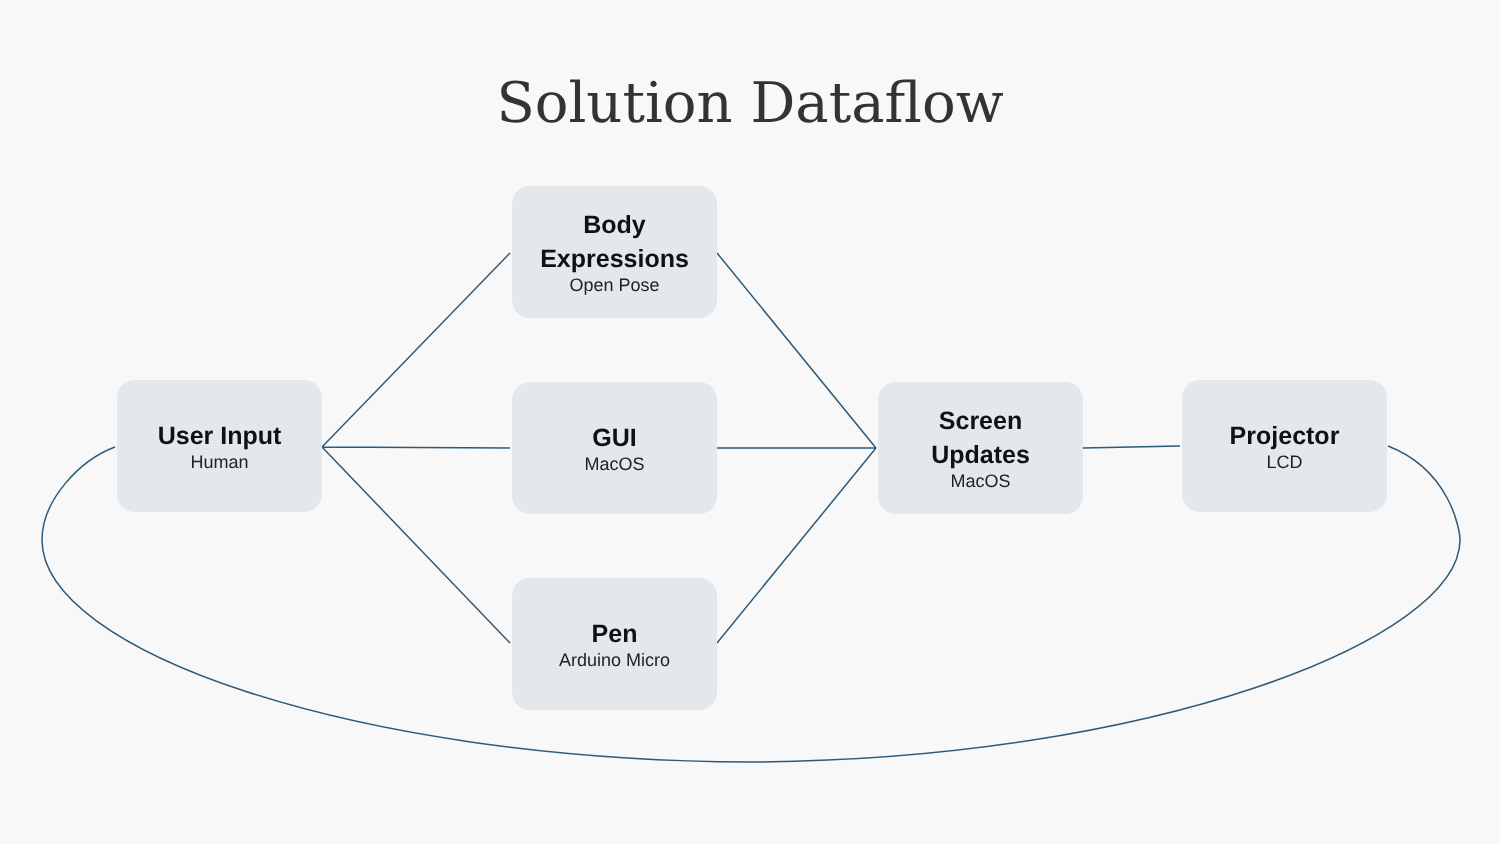Solution Dataflow
User Input
Human
Body
Expressions
Open Pose
GUI
MacOS
Pen
Arduino Micro
Screen
Updates
MacOS
Projector
LCD